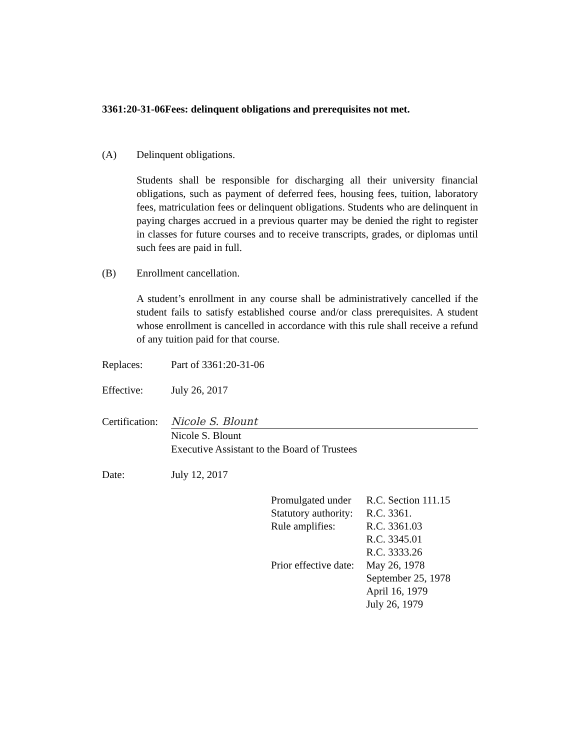3361:20-31-06Fees: delinquent obligations and prerequisites not met.
(A) Delinquent obligations.
Students shall be responsible for discharging all their university financial obligations, such as payment of deferred fees, housing fees, tuition, laboratory fees, matriculation fees or delinquent obligations. Students who are delinquent in paying charges accrued in a previous quarter may be denied the right to register in classes for future courses and to receive transcripts, grades, or diplomas until such fees are paid in full.
(B) Enrollment cancellation.
A student’s enrollment in any course shall be administratively cancelled if the student fails to satisfy established course and/or class prerequisites. A student whose enrollment is cancelled in accordance with this rule shall receive a refund of any tuition paid for that course.
Replaces: Part of 3361:20-31-06
Effective: July 26, 2017
Certification: Nicole S. Blount
Nicole S. Blount
Executive Assistant to the Board of Trustees
Date: July 12, 2017
| Promulgated under | R.C. Section 111.15 |
| Statutory authority: | R.C. 3361. |
| Rule amplifies: | R.C. 3361.03 R.C. 3345.01 R.C. 3333.26 |
| Prior effective date: | May 26, 1978 September 25, 1978 April 16, 1979 July 26, 1979 |